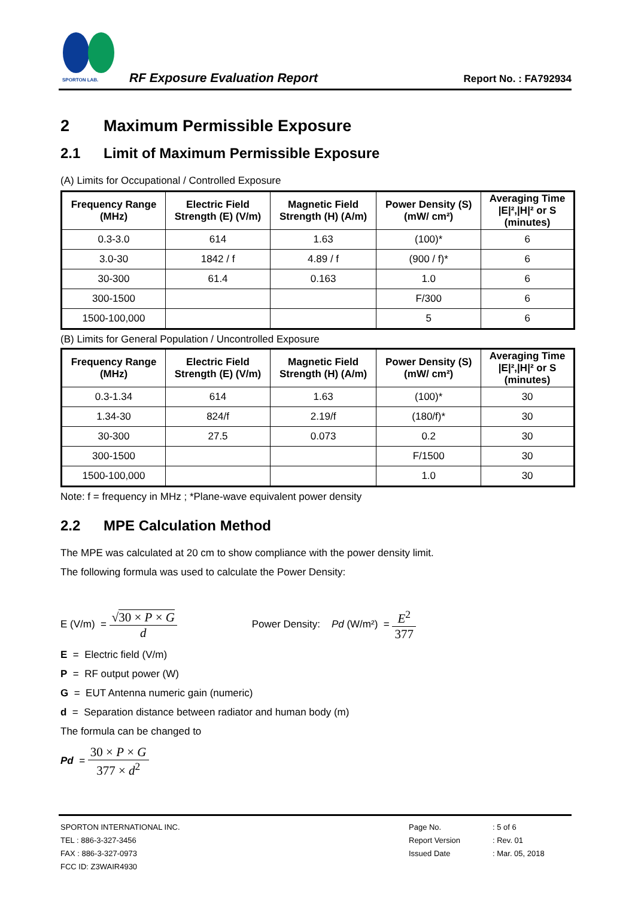SPORTON LAB.
RF Exposure Evaluation Report Report No. : FA792934
2 Maximum Permissible Exposure
2.1 Limit of Maximum Permissible Exposure
(A) Limits for Occupational / Controlled Exposure
| Frequency Range (MHz) | Electric Field Strength (E) (V/m) | Magnetic Field Strength (H) (A/m) | Power Density (S) (mW/ cm²) | Averaging Time /E/²,/H/² or S (minutes) |
| --- | --- | --- | --- | --- |
| 0.3-3.0 | 614 | 1.63 | (100)* | 6 |
| 3.0-30 | 1842 / f | 4.89 / f | (900 / f)* | 6 |
| 30-300 | 61.4 | 0.163 | 1.0 | 6 |
| 300-1500 | | | F/300 | 6 |
| 1500-100,000 | | | 5 | 6 |
(B) Limits for General Population / Uncontrolled Exposure
| Frequency Range (MHz) | Electric Field Strength (E) (V/m) | Magnetic Field Strength (H) (A/m) | Power Density (S) (mW/ cm²) | Averaging Time /E/²,/H/² or S (minutes) |
| --- | --- | --- | --- | --- |
| 0.3-1.34 | 614 | 1.63 | (100)* | 30 |
| 1.34-30 | 824/f | 2.19/f | (180/f)* | 30 |
| 30-300 | 27.5 | 0.073 | 0.2 | 30 |
| 300-1500 | | | F/1500 | 30 |
| 1500-100,000 | | | 1.0 | 30 |
Note: f = frequency in MHz ; *Plane-wave equivalent power density
2.2 MPE Calculation Method
The MPE was calculated at 20 cm to show compliance with the power density limit.
The following formula was used to calculate the Power Density:
E (V/m) = √30 × P × G d Power Density: Pd (W/m²) = E<sup>2</sup> 377
E = Electric field (V/m)
P = RF output power (W)
G = EUT Antenna numeric gain (numeric)
d = Separation distance between radiator and human body (m)
The formula can be changed to
Pd = 30 × P × G 377 × d<sup>2</sup>
SPORTON INTERNATIONAL INC.
TEL : 886-3-327-3456
FAX : 886-3-327-0973
FCC ID: Z3WAIR4930
| Page No. | : 5 of 6 |
| Report Version | : Rev. 01 |
| Issued Date | : Mar. 05, 2018 |